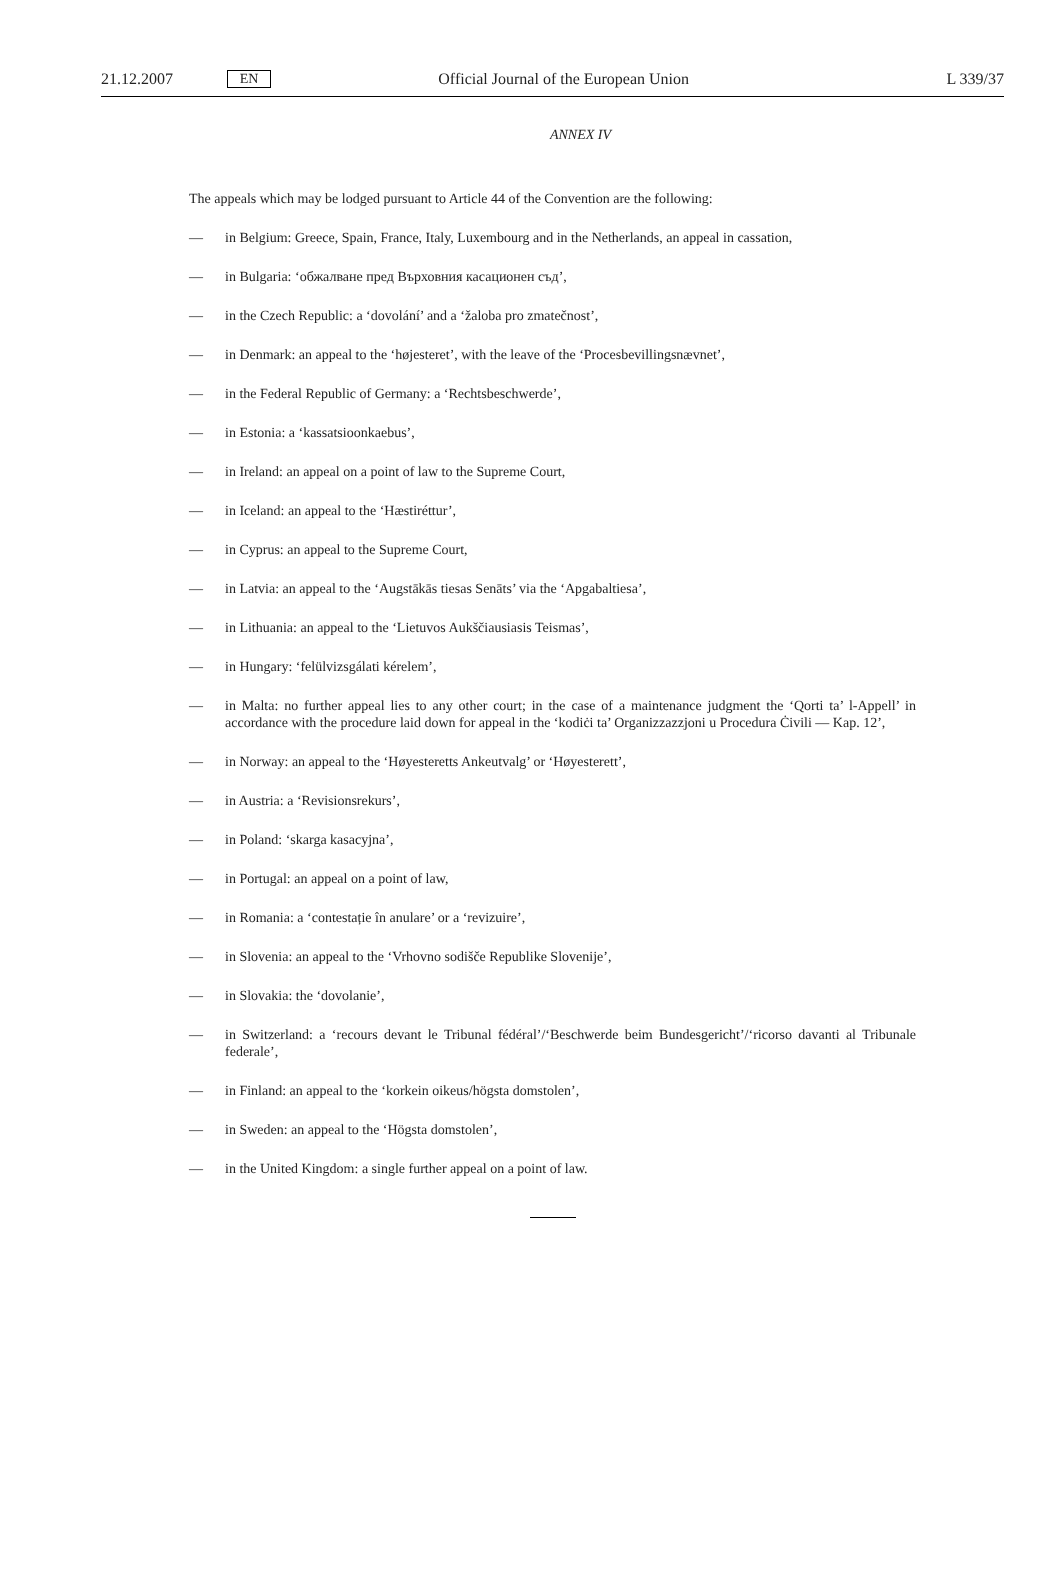21.12.2007 EN Official Journal of the European Union L 339/37
ANNEX IV
The appeals which may be lodged pursuant to Article 44 of the Convention are the following:
— in Belgium: Greece, Spain, France, Italy, Luxembourg and in the Netherlands, an appeal in cassation,
— in Bulgaria: ‘обжалване пред Върховния касационен съд’,
— in the Czech Republic: a ‘dovolání’ and a ‘žaloba pro zmatečnost’,
— in Denmark: an appeal to the ‘højesteret’, with the leave of the ‘Procesbevillingsnævnet’,
— in the Federal Republic of Germany: a ‘Rechtsbeschwerde’,
— in Estonia: a ‘kassatsioonkaebus’,
— in Ireland: an appeal on a point of law to the Supreme Court,
— in Iceland: an appeal to the ‘Hæstiréttur’,
— in Cyprus: an appeal to the Supreme Court,
— in Latvia: an appeal to the ‘Augstākās tiesas Senāts’ via the ‘Apgabaltiesa’,
— in Lithuania: an appeal to the ‘Lietuvos Aukščiausiasis Teismas’,
— in Hungary: ‘felülvizsgálati kérelem’,
— in Malta: no further appeal lies to any other court; in the case of a maintenance judgment the ‘Qorti ta’ l-Appell’ in accordance with the procedure laid down for appeal in the ‘kodiċi ta’ Organizzazzjoni u Procedura Ċivili — Kap. 12’,
— in Norway: an appeal to the ‘Høyesteretts Ankeutvalg’ or ‘Høyesterett’,
— in Austria: a ‘Revisionsrekurs’,
— in Poland: ‘skarga kasacyjna’,
— in Portugal: an appeal on a point of law,
— in Romania: a ‘contestație în anulare’ or a ‘revizuire’,
— in Slovenia: an appeal to the ‘Vrhovno sodišče Republike Slovenije’,
— in Slovakia: the ‘dovolanie’,
— in Switzerland: a ‘recours devant le Tribunal fédéral’/‘Beschwerde beim Bundesgericht’/‘ricorso davanti al Tribunale federale’,
— in Finland: an appeal to the ‘korkein oikeus/högsta domstolen’,
— in Sweden: an appeal to the ‘Högsta domstolen’,
— in the United Kingdom: a single further appeal on a point of law.